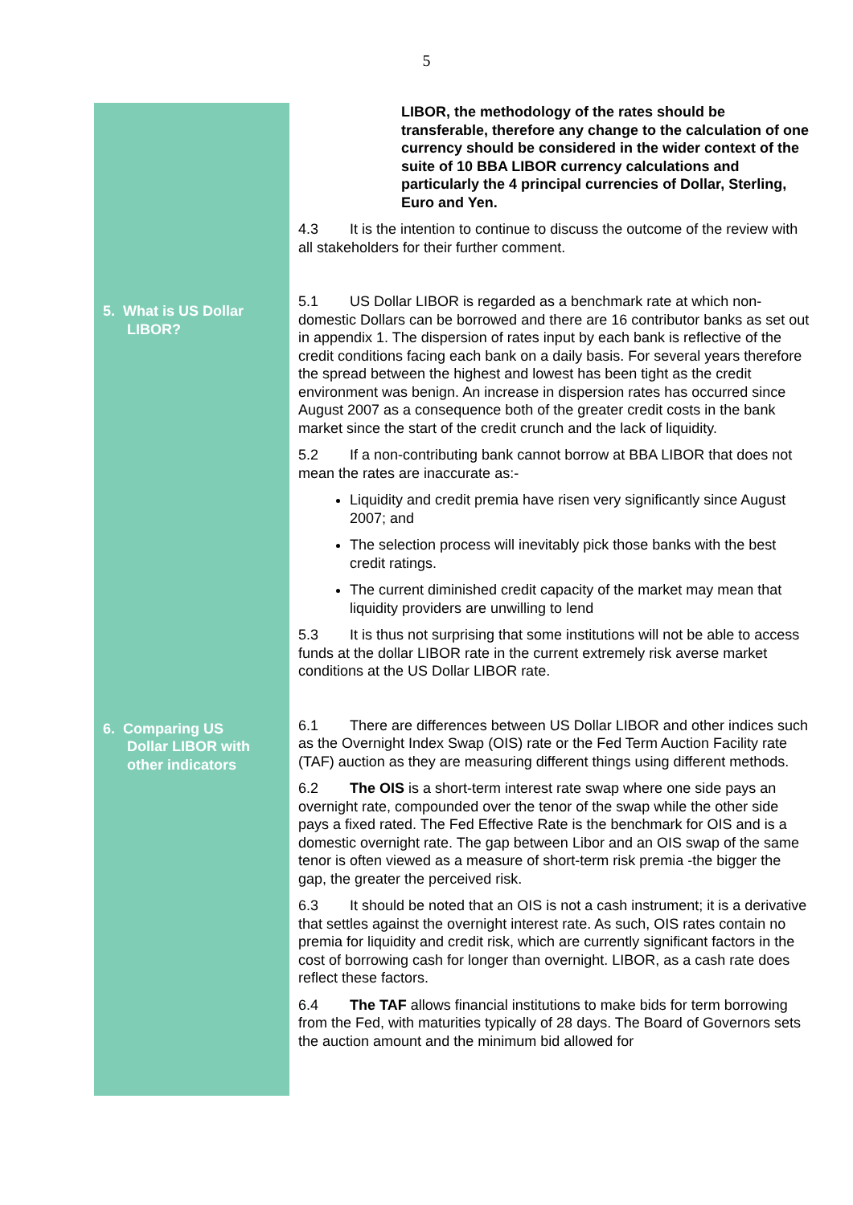5
LIBOR, the methodology of the rates should be transferable, therefore any change to the calculation of one currency should be considered in the wider context of the suite of 10 BBA LIBOR currency calculations and particularly the 4 principal currencies of Dollar, Sterling, Euro and Yen.
4.3 It is the intention to continue to discuss the outcome of the review with all stakeholders for their further comment.
5. What is US Dollar
LIBOR?
5.1 US Dollar LIBOR is regarded as a benchmark rate at which non-domestic Dollars can be borrowed and there are 16 contributor banks as set out in appendix 1. The dispersion of rates input by each bank is reflective of the credit conditions facing each bank on a daily basis. For several years therefore the spread between the highest and lowest has been tight as the credit environment was benign. An increase in dispersion rates has occurred since August 2007 as a consequence both of the greater credit costs in the bank market since the start of the credit crunch and the lack of liquidity.
5.2 If a non-contributing bank cannot borrow at BBA LIBOR that does not mean the rates are inaccurate as:-
Liquidity and credit premia have risen very significantly since August 2007; and
The selection process will inevitably pick those banks with the best credit ratings.
The current diminished credit capacity of the market may mean that liquidity providers are unwilling to lend
5.3 It is thus not surprising that some institutions will not be able to access funds at the dollar LIBOR rate in the current extremely risk averse market conditions at the US Dollar LIBOR rate.
6. Comparing US
Dollar LIBOR with
other indicators
6.1 There are differences between US Dollar LIBOR and other indices such as the Overnight Index Swap (OIS) rate or the Fed Term Auction Facility rate (TAF) auction as they are measuring different things using different methods.
6.2 The OIS is a short-term interest rate swap where one side pays an overnight rate, compounded over the tenor of the swap while the other side pays a fixed rated. The Fed Effective Rate is the benchmark for OIS and is a domestic overnight rate. The gap between Libor and an OIS swap of the same tenor is often viewed as a measure of short-term risk premia -the bigger the gap, the greater the perceived risk.
6.3 It should be noted that an OIS is not a cash instrument; it is a derivative that settles against the overnight interest rate. As such, OIS rates contain no premia for liquidity and credit risk, which are currently significant factors in the cost of borrowing cash for longer than overnight. LIBOR, as a cash rate does reflect these factors.
6.4 The TAF allows financial institutions to make bids for term borrowing from the Fed, with maturities typically of 28 days. The Board of Governors sets the auction amount and the minimum bid allowed for